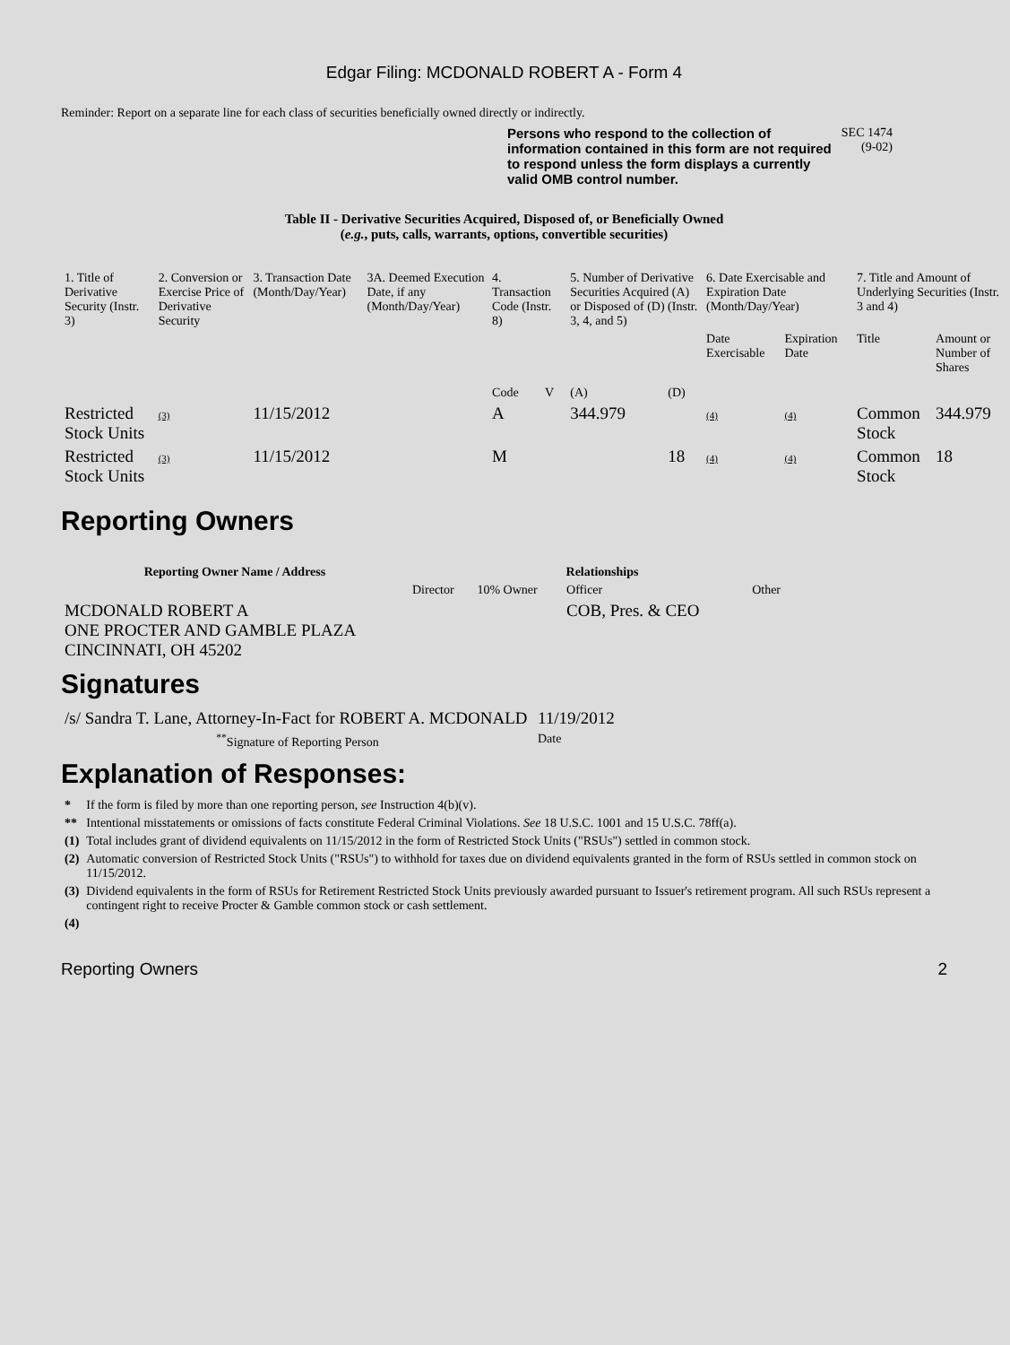Edgar Filing: MCDONALD ROBERT A - Form 4
Reminder: Report on a separate line for each class of securities beneficially owned directly or indirectly.
Persons who respond to the collection of information contained in this form are not required to respond unless the form displays a currently valid OMB control number.
SEC 1474
(9-02)
Table II - Derivative Securities Acquired, Disposed of, or Beneficially Owned
(e.g., puts, calls, warrants, options, convertible securities)
| 1. Title of Derivative Security (Instr. 3) | 2. Conversion or Exercise Price of Derivative Security | 3. Transaction Date (Month/Day/Year) | 3A. Deemed Execution Date, if any (Month/Day/Year) | 4. Transaction Code (Instr. 8) | | 5. Number of Derivative Securities Acquired (A) or Disposed of (D) (Instr. 3, 4, and 5) | | 6. Date Exercisable and Expiration Date (Month/Day/Year) | | 7. Title and Amount of Underlying Securities (Instr. 3 and 4) | |
| | | | | Code | V | (A) | (D) | Date Exercisable | Expiration Date | Title | Amount or Number of Shares |
| Restricted Stock Units | (3) | 11/15/2012 | | A | | 344.979 | | (4) | (4) | Common Stock | 344.979 |
| Restricted Stock Units | (3) | 11/15/2012 | | M | | | 18 | (4) | (4) | Common Stock | 18 |
Reporting Owners
| Reporting Owner Name / Address | Relationships | | | |
| --- | --- | --- | --- | --- |
| | Director | 10% Owner | Officer | Other |
| MCDONALD ROBERT A ONE PROCTER AND GAMBLE PLAZA CINCINNATI, OH 45202 | | | COB, Pres. & CEO | |
Signatures
| /s/ Sandra T. Lane, Attorney-In-Fact for ROBERT A. MCDONALD | 11/19/2012 |
| <sup>**</sup> Signature of Reporting Person | Date |
Explanation of Responses:
| * | If the form is filed by more than one reporting person, see Instruction 4(b)(v). |
| ** | Intentional misstatements or omissions of facts constitute Federal Criminal Violations. See 18 U.S.C. 1001 and 15 U.S.C. 78ff(a). |
| (1) | Total includes grant of dividend equivalents on 11/15/2012 in the form of Restricted Stock Units ("RSUs") settled in common stock. |
| (2) | Automatic conversion of Restricted Stock Units ("RSUs") to withhold for taxes due on dividend equivalents granted in the form of RSUs settled in common stock on 11/15/2012. |
| (3) | Dividend equivalents in the form of RSUs for Retirement Restricted Stock Units previously awarded pursuant to Issuer's retirement program. All such RSUs represent a contingent right to receive Procter & Gamble common stock or cash settlement. |
| (4) | |
Reporting Owners 2